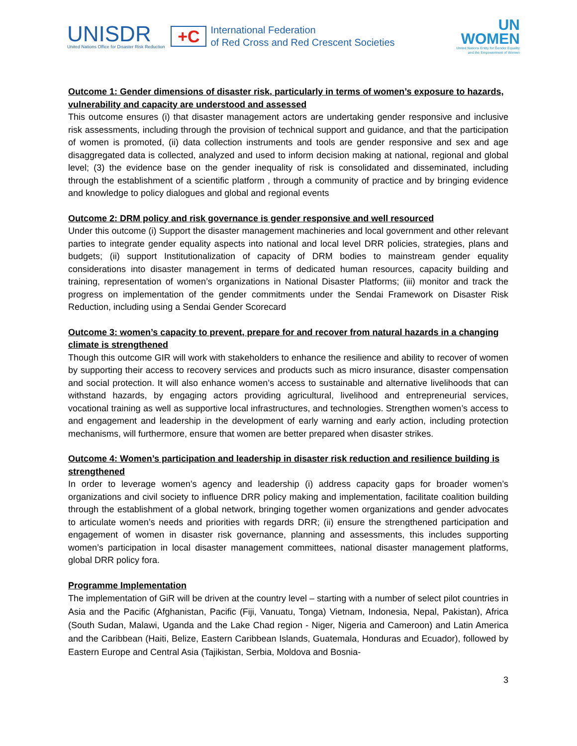UNISDR
United Nations Office for Disaster Risk Reduction
+C
International Federation
of Red Cross and Red Crescent Societies
UN
WOMEN
United Nations Entity for Gender Equality
and the Empowerment of Women
Outcome 1: Gender dimensions of disaster risk, particularly in terms of women’s exposure to hazards, vulnerability and capacity are understood and assessed
This outcome ensures (i) that disaster management actors are undertaking gender responsive and inclusive risk assessments, including through the provision of technical support and guidance, and that the participation of women is promoted, (ii) data collection instruments and tools are gender responsive and sex and age disaggregated data is collected, analyzed and used to inform decision making at national, regional and global level; (3) the evidence base on the gender inequality of risk is consolidated and disseminated, including through the establishment of a scientific platform , through a community of practice and by bringing evidence and knowledge to policy dialogues and global and regional events
Outcome 2: DRM policy and risk governance is gender responsive and well resourced
Under this outcome (i) Support the disaster management machineries and local government and other relevant parties to integrate gender equality aspects into national and local level DRR policies, strategies, plans and budgets; (ii) support Institutionalization of capacity of DRM bodies to mainstream gender equality considerations into disaster management in terms of dedicated human resources, capacity building and training, representation of women’s organizations in National Disaster Platforms; (iii) monitor and track the progress on implementation of the gender commitments under the Sendai Framework on Disaster Risk Reduction, including using a Sendai Gender Scorecard
Outcome 3: women’s capacity to prevent, prepare for and recover from natural hazards in a changing climate is strengthened
Though this outcome GIR will work with stakeholders to enhance the resilience and ability to recover of women by supporting their access to recovery services and products such as micro insurance, disaster compensation and social protection. It will also enhance women’s access to sustainable and alternative livelihoods that can withstand hazards, by engaging actors providing agricultural, livelihood and entrepreneurial services, vocational training as well as supportive local infrastructures, and technologies. Strengthen women’s access to and engagement and leadership in the development of early warning and early action, including protection mechanisms, will furthermore, ensure that women are better prepared when disaster strikes.
Outcome 4: Women’s participation and leadership in disaster risk reduction and resilience building is strengthened
In order to leverage women’s agency and leadership (i) address capacity gaps for broader women’s organizations and civil society to influence DRR policy making and implementation, facilitate coalition building through the establishment of a global network, bringing together women organizations and gender advocates to articulate women’s needs and priorities with regards DRR; (ii) ensure the strengthened participation and engagement of women in disaster risk governance, planning and assessments, this includes supporting women’s participation in local disaster management committees, national disaster management platforms, global DRR policy fora.
Programme Implementation
The implementation of GiR will be driven at the country level – starting with a number of select pilot countries in Asia and the Pacific (Afghanistan, Pacific (Fiji, Vanuatu, Tonga) Vietnam, Indonesia, Nepal, Pakistan), Africa (South Sudan, Malawi, Uganda and the Lake Chad region - Niger, Nigeria and Cameroon) and Latin America and the Caribbean (Haiti, Belize, Eastern Caribbean Islands, Guatemala, Honduras and Ecuador), followed by Eastern Europe and Central Asia (Tajikistan, Serbia, Moldova and Bosnia-
3